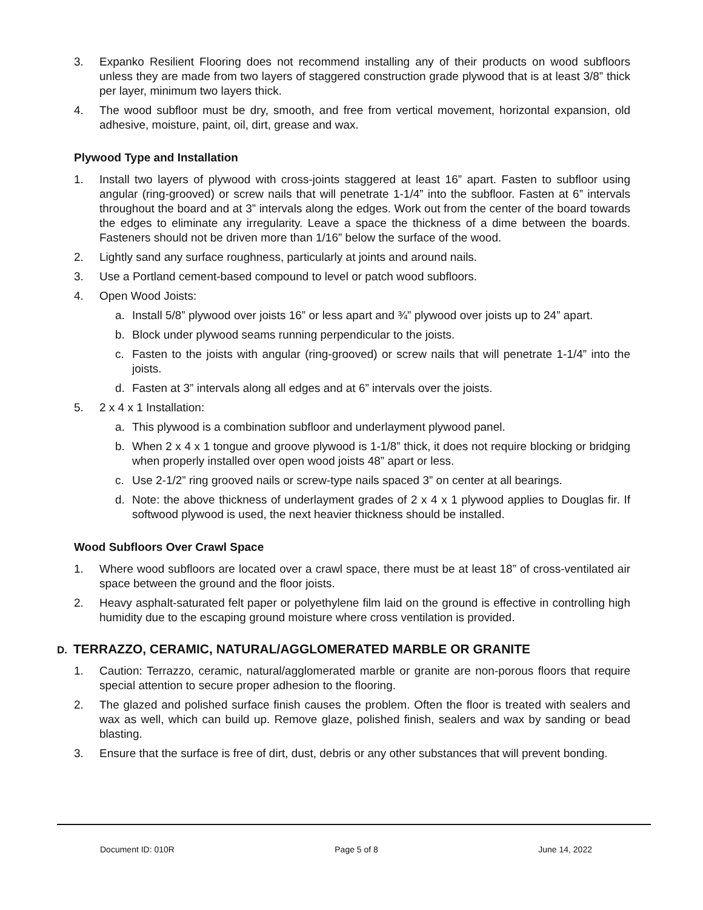3. Expanko Resilient Flooring does not recommend installing any of their products on wood subfloors unless they are made from two layers of staggered construction grade plywood that is at least 3/8” thick per layer, minimum two layers thick.
4. The wood subfloor must be dry, smooth, and free from vertical movement, horizontal expansion, old adhesive, moisture, paint, oil, dirt, grease and wax.
Plywood Type and Installation
1. Install two layers of plywood with cross-joints staggered at least 16” apart. Fasten to subfloor using angular (ring-grooved) or screw nails that will penetrate 1-1/4” into the subfloor. Fasten at 6” intervals throughout the board and at 3” intervals along the edges. Work out from the center of the board towards the edges to eliminate any irregularity. Leave a space the thickness of a dime between the boards. Fasteners should not be driven more than 1/16” below the surface of the wood.
2. Lightly sand any surface roughness, particularly at joints and around nails.
3. Use a Portland cement-based compound to level or patch wood subfloors.
4. Open Wood Joists:
a. Install 5/8” plywood over joists 16” or less apart and ¾” plywood over joists up to 24” apart.
b. Block under plywood seams running perpendicular to the joists.
c. Fasten to the joists with angular (ring-grooved) or screw nails that will penetrate 1-1/4” into the joists.
d. Fasten at 3” intervals along all edges and at 6” intervals over the joists.
5. 2 x 4 x 1 Installation:
a. This plywood is a combination subfloor and underlayment plywood panel.
b. When 2 x 4 x 1 tongue and groove plywood is 1-1/8” thick, it does not require blocking or bridging when properly installed over open wood joists 48” apart or less.
c. Use 2-1/2” ring grooved nails or screw-type nails spaced 3” on center at all bearings.
d. Note: the above thickness of underlayment grades of 2 x 4 x 1 plywood applies to Douglas fir. If softwood plywood is used, the next heavier thickness should be installed.
Wood Subfloors Over Crawl Space
1. Where wood subfloors are located over a crawl space, there must be at least 18” of cross-ventilated air space between the ground and the floor joists.
2. Heavy asphalt-saturated felt paper or polyethylene film laid on the ground is effective in controlling high humidity due to the escaping ground moisture where cross ventilation is provided.
D. TERRAZZO, CERAMIC, NATURAL/AGGLOMERATED MARBLE OR GRANITE
1. Caution: Terrazzo, ceramic, natural/agglomerated marble or granite are non-porous floors that require special attention to secure proper adhesion to the flooring.
2. The glazed and polished surface finish causes the problem. Often the floor is treated with sealers and wax as well, which can build up. Remove glaze, polished finish, sealers and wax by sanding or bead blasting.
3. Ensure that the surface is free of dirt, dust, debris or any other substances that will prevent bonding.
Document ID: 010R Page 5 of 8 June 14, 2022